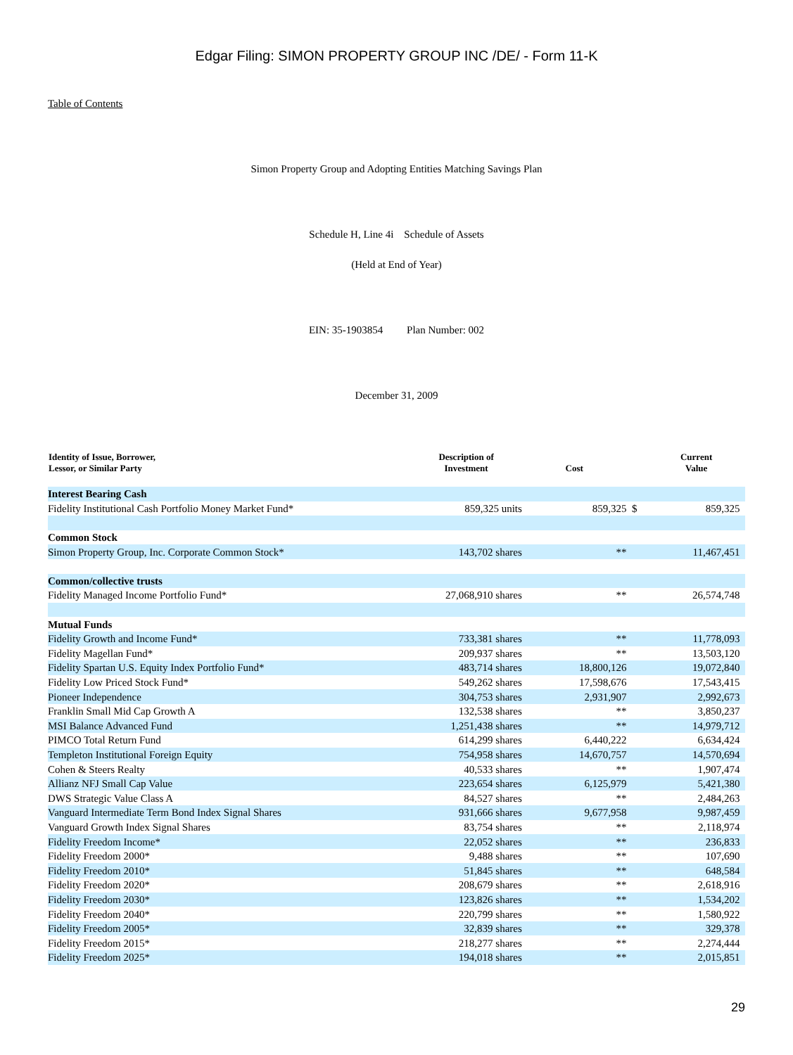Edgar Filing: SIMON PROPERTY GROUP INC /DE/ - Form 11-K
Table of Contents
Simon Property Group and Adopting Entities Matching Savings Plan
Schedule H, Line 4i Schedule of Assets
(Held at End of Year)
EIN: 35-1903854 Plan Number: 002
December 31, 2009
| Identity of Issue, Borrower, Lessor, or Similar Party | Description of Investment | Cost | | Current Value |
| --- | --- | --- | --- | --- |
| Interest Bearing Cash | | | | |
| Fidelity Institutional Cash Portfolio Money Market Fund* | 859,325 units | 859,325 | $ | 859,325 |
| Common Stock | | | | |
| Simon Property Group, Inc. Corporate Common Stock* | 143,702 shares | ** | | 11,467,451 |
| Common/collective trusts | | | | |
| Fidelity Managed Income Portfolio Fund* | 27,068,910 shares | ** | | 26,574,748 |
| Mutual Funds | | | | |
| Fidelity Growth and Income Fund* | 733,381 shares | ** | | 11,778,093 |
| Fidelity Magellan Fund* | 209,937 shares | ** | | 13,503,120 |
| Fidelity Spartan U.S. Equity Index Portfolio Fund* | 483,714 shares | 18,800,126 | | 19,072,840 |
| Fidelity Low Priced Stock Fund* | 549,262 shares | 17,598,676 | | 17,543,415 |
| Pioneer Independence | 304,753 shares | 2,931,907 | | 2,992,673 |
| Franklin Small Mid Cap Growth A | 132,538 shares | ** | | 3,850,237 |
| MSI Balance Advanced Fund | 1,251,438 shares | ** | | 14,979,712 |
| PIMCO Total Return Fund | 614,299 shares | 6,440,222 | | 6,634,424 |
| Templeton Institutional Foreign Equity | 754,958 shares | 14,670,757 | | 14,570,694 |
| Cohen & Steers Realty | 40,533 shares | ** | | 1,907,474 |
| Allianz NFJ Small Cap Value | 223,654 shares | 6,125,979 | | 5,421,380 |
| DWS Strategic Value Class A | 84,527 shares | ** | | 2,484,263 |
| Vanguard Intermediate Term Bond Index Signal Shares | 931,666 shares | 9,677,958 | | 9,987,459 |
| Vanguard Growth Index Signal Shares | 83,754 shares | ** | | 2,118,974 |
| Fidelity Freedom Income* | 22,052 shares | ** | | 236,833 |
| Fidelity Freedom 2000* | 9,488 shares | ** | | 107,690 |
| Fidelity Freedom 2010* | 51,845 shares | ** | | 648,584 |
| Fidelity Freedom 2020* | 208,679 shares | ** | | 2,618,916 |
| Fidelity Freedom 2030* | 123,826 shares | ** | | 1,534,202 |
| Fidelity Freedom 2040* | 220,799 shares | ** | | 1,580,922 |
| Fidelity Freedom 2005* | 32,839 shares | ** | | 329,378 |
| Fidelity Freedom 2015* | 218,277 shares | ** | | 2,274,444 |
| Fidelity Freedom 2025* | 194,018 shares | ** | | 2,015,851 |
29